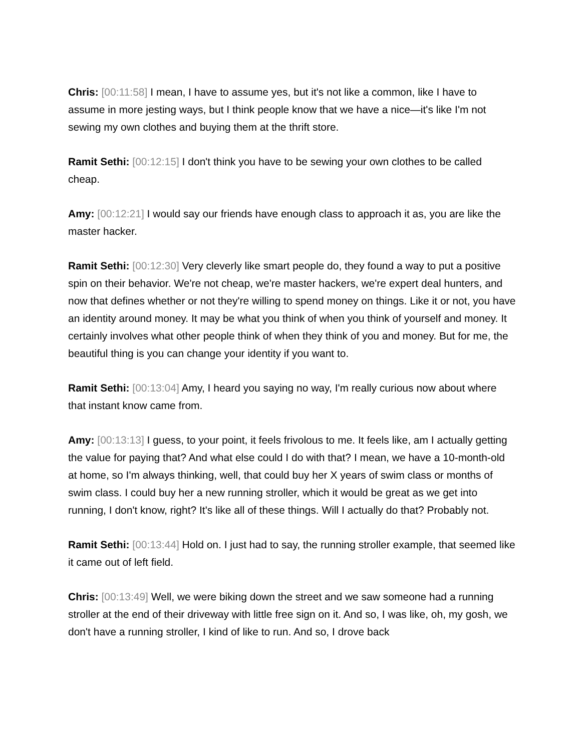Chris: [00:11:58] I mean, I have to assume yes, but it's not like a common, like I have to assume in more jesting ways, but I think people know that we have a nice—it's like I'm not sewing my own clothes and buying them at the thrift store.
Ramit Sethi: [00:12:15] I don't think you have to be sewing your own clothes to be called cheap.
Amy: [00:12:21] I would say our friends have enough class to approach it as, you are like the master hacker.
Ramit Sethi: [00:12:30] Very cleverly like smart people do, they found a way to put a positive spin on their behavior. We're not cheap, we're master hackers, we're expert deal hunters, and now that defines whether or not they're willing to spend money on things. Like it or not, you have an identity around money. It may be what you think of when you think of yourself and money. It certainly involves what other people think of when they think of you and money. But for me, the beautiful thing is you can change your identity if you want to.
Ramit Sethi: [00:13:04] Amy, I heard you saying no way, I'm really curious now about where that instant know came from.
Amy: [00:13:13] I guess, to your point, it feels frivolous to me. It feels like, am I actually getting the value for paying that? And what else could I do with that? I mean, we have a 10-month-old at home, so I'm always thinking, well, that could buy her X years of swim class or months of swim class. I could buy her a new running stroller, which it would be great as we get into running, I don't know, right? It's like all of these things. Will I actually do that? Probably not.
Ramit Sethi: [00:13:44] Hold on. I just had to say, the running stroller example, that seemed like it came out of left field.
Chris: [00:13:49] Well, we were biking down the street and we saw someone had a running stroller at the end of their driveway with little free sign on it. And so, I was like, oh, my gosh, we don't have a running stroller, I kind of like to run. And so, I drove back